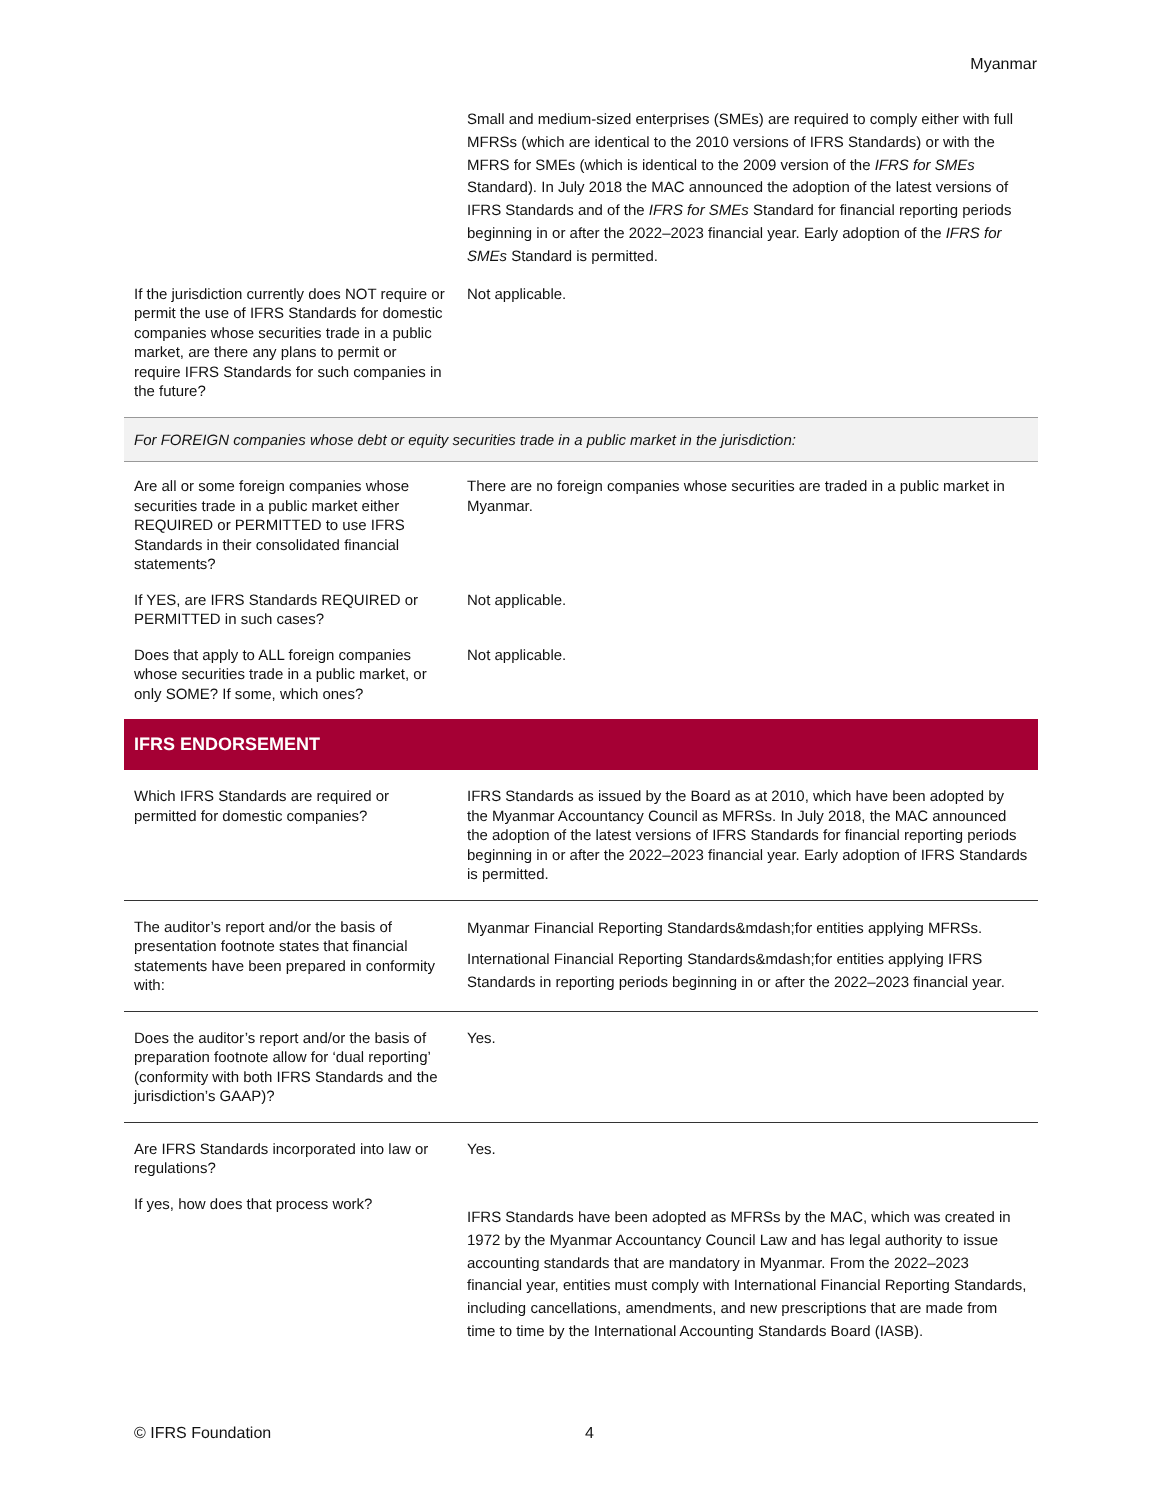Myanmar
| | Small and medium-sized enterprises (SMEs) are required to comply either with full MFRSs (which are identical to the 2010 versions of IFRS Standards) or with the MFRS for SMEs (which is identical to the 2009 version of the IFRS for SMEs Standard). In July 2018 the MAC announced the adoption of the latest versions of IFRS Standards and of the IFRS for SMEs Standard for financial reporting periods beginning in or after the 2022–2023 financial year. Early adoption of the IFRS for SMEs Standard is permitted. |
| If the jurisdiction currently does NOT require or permit the use of IFRS Standards for domestic companies whose securities trade in a public market, are there any plans to permit or require IFRS Standards for such companies in the future? | Not applicable. |
| For FOREIGN companies whose debt or equity securities trade in a public market in the jurisdiction: | |
| Are all or some foreign companies whose securities trade in a public market either REQUIRED or PERMITTED to use IFRS Standards in their consolidated financial statements? | There are no foreign companies whose securities are traded in a public market in Myanmar. |
| If YES, are IFRS Standards REQUIRED or PERMITTED in such cases? | Not applicable. |
| Does that apply to ALL foreign companies whose securities trade in a public market, or only SOME? If some, which ones? | Not applicable. |
| IFRS ENDORSEMENT | |
| Which IFRS Standards are required or permitted for domestic companies? | IFRS Standards as issued by the Board as at 2010, which have been adopted by the Myanmar Accountancy Council as MFRSs. In July 2018, the MAC announced the adoption of the latest versions of IFRS Standards for financial reporting periods beginning in or after the 2022–2023 financial year. Early adoption of IFRS Standards is permitted. |
| The auditor’s report and/or the basis of presentation footnote states that financial statements have been prepared in conformity with: | Myanmar Financial Reporting Standards&mdash;for entities applying MFRSs. International Financial Reporting Standards&mdash;for entities applying IFRS Standards in reporting periods beginning in or after the 2022–2023 financial year. |
| Does the auditor’s report and/or the basis of preparation footnote allow for ‘dual reporting’ (conformity with both IFRS Standards and the jurisdiction’s GAAP)? | Yes. |
| Are IFRS Standards incorporated into law or regulations? | Yes. |
| If yes, how does that process work? | IFRS Standards have been adopted as MFRSs by the MAC, which was created in 1972 by the Myanmar Accountancy Council Law and has legal authority to issue accounting standards that are mandatory in Myanmar. From the 2022–2023 financial year, entities must comply with International Financial Reporting Standards, including cancellations, amendments, and new prescriptions that are made from time to time by the International Accounting Standards Board (IASB). |
© IFRS Foundation 4